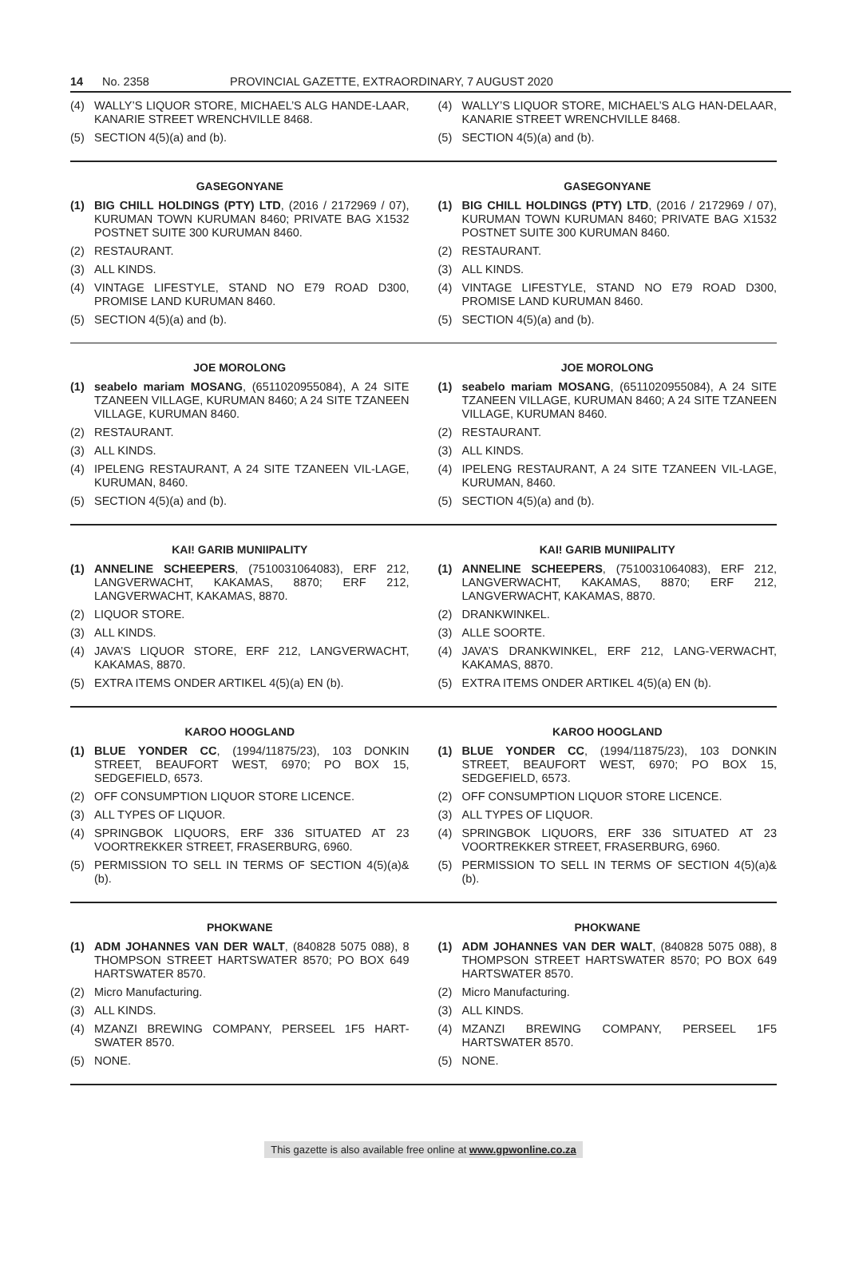14 No. 2358 PROVINCIAL GAZETTE, EXTRAORDINARY, 7 AUGUST 2020
(4) WALLY’S LIQUOR STORE, MICHAEL’S ALG HANDE-LAAR, KANARIE STREET WRENCHVILLE 8468.
(5) SECTION 4(5)(a) and (b).
(4) WALLY’S LIQUOR STORE, MICHAEL’S ALG HAN-DELAAR, KANARIE STREET WRENCHVILLE 8468.
(5) SECTION 4(5)(a) and (b).
GASEGONYANE
(1) BIG CHILL HOLDINGS (PTY) LTD, (2016 / 2172969 / 07), KURUMAN TOWN KURUMAN 8460; PRIVATE BAG X1532 POSTNET SUITE 300 KURUMAN 8460.
(2) RESTAURANT.
(3) ALL KINDS.
(4) VINTAGE LIFESTYLE, STAND NO E79 ROAD D300, PROMISE LAND KURUMAN 8460.
(5) SECTION 4(5)(a) and (b).
GASEGONYANE
(1) BIG CHILL HOLDINGS (PTY) LTD, (2016 / 2172969 / 07), KURUMAN TOWN KURUMAN 8460; PRIVATE BAG X1532 POSTNET SUITE 300 KURUMAN 8460.
(2) RESTAURANT.
(3) ALL KINDS.
(4) VINTAGE LIFESTYLE, STAND NO E79 ROAD D300, PROMISE LAND KURUMAN 8460.
(5) SECTION 4(5)(a) and (b).
JOE MOROLONG
(1) seabelo mariam MOSANG, (6511020955084), A 24 SITE TZANEEN VILLAGE, KURUMAN 8460; A 24 SITE TZANEEN VILLAGE, KURUMAN 8460.
(2) RESTAURANT.
(3) ALL KINDS.
(4) IPELENG RESTAURANT, A 24 SITE TZANEEN VIL-LAGE, KURUMAN, 8460.
(5) SECTION 4(5)(a) and (b).
JOE MOROLONG
(1) seabelo mariam MOSANG, (6511020955084), A 24 SITE TZANEEN VILLAGE, KURUMAN 8460; A 24 SITE TZANEEN VILLAGE, KURUMAN 8460.
(2) RESTAURANT.
(3) ALL KINDS.
(4) IPELENG RESTAURANT, A 24 SITE TZANEEN VIL-LAGE, KURUMAN, 8460.
(5) SECTION 4(5)(a) and (b).
KAI! GARIB MUNIIPALITY
(1) ANNELINE SCHEEPERS, (7510031064083), ERF 212, LANGVERWACHT, KAKAMAS, 8870; ERF 212, LANGVERWACHT, KAKAMAS, 8870.
(2) LIQUOR STORE.
(3) ALL KINDS.
(4) JAVA’S LIQUOR STORE, ERF 212, LANGVERWACHT, KAKAMAS, 8870.
(5) EXTRA ITEMS ONDER ARTIKEL 4(5)(a) EN (b).
KAI! GARIB MUNIIPALITY
(1) ANNELINE SCHEEPERS, (7510031064083), ERF 212, LANGVERWACHT, KAKAMAS, 8870; ERF 212, LANGVERWACHT, KAKAMAS, 8870.
(2) DRANKWINKEL.
(3) ALLE SOORTE.
(4) JAVA’S DRANKWINKEL, ERF 212, LANG-VERWACHT, KAKAMAS, 8870.
(5) EXTRA ITEMS ONDER ARTIKEL 4(5)(a) EN (b).
KAROO HOOGLAND
(1) BLUE YONDER CC, (1994/11875/23), 103 DONKIN STREET, BEAUFORT WEST, 6970; PO BOX 15, SEDGEFIELD, 6573.
(2) OFF CONSUMPTION LIQUOR STORE LICENCE.
(3) ALL TYPES OF LIQUOR.
(4) SPRINGBOK LIQUORS, ERF 336 SITUATED AT 23 VOORTREKKER STREET, FRASERBURG, 6960.
(5) PERMISSION TO SELL IN TERMS OF SECTION 4(5)(a)&(b).
KAROO HOOGLAND
(1) BLUE YONDER CC, (1994/11875/23), 103 DONKIN STREET, BEAUFORT WEST, 6970; PO BOX 15, SEDGEFIELD, 6573.
(2) OFF CONSUMPTION LIQUOR STORE LICENCE.
(3) ALL TYPES OF LIQUOR.
(4) SPRINGBOK LIQUORS, ERF 336 SITUATED AT 23 VOORTREKKER STREET, FRASERBURG, 6960.
(5) PERMISSION TO SELL IN TERMS OF SECTION 4(5)(a)&(b).
PHOKWANE
(1) ADM JOHANNES VAN DER WALT, (840828 5075 088), 8 THOMPSON STREET HARTSWATER 8570; PO BOX 649 HARTSWATER 8570.
(2) Micro Manufacturing.
(3) ALL KINDS.
(4) MZANZI BREWING COMPANY, PERSEEL 1F5 HART-SWATER 8570.
(5) NONE.
PHOKWANE
(1) ADM JOHANNES VAN DER WALT, (840828 5075 088), 8 THOMPSON STREET HARTSWATER 8570; PO BOX 649 HARTSWATER 8570.
(2) Micro Manufacturing.
(3) ALL KINDS.
(4) MZANZI BREWING COMPANY, PERSEEL 1F5 HARTSWATER 8570.
(5) NONE.
This gazette is also available free online at www.gpwonline.co.za